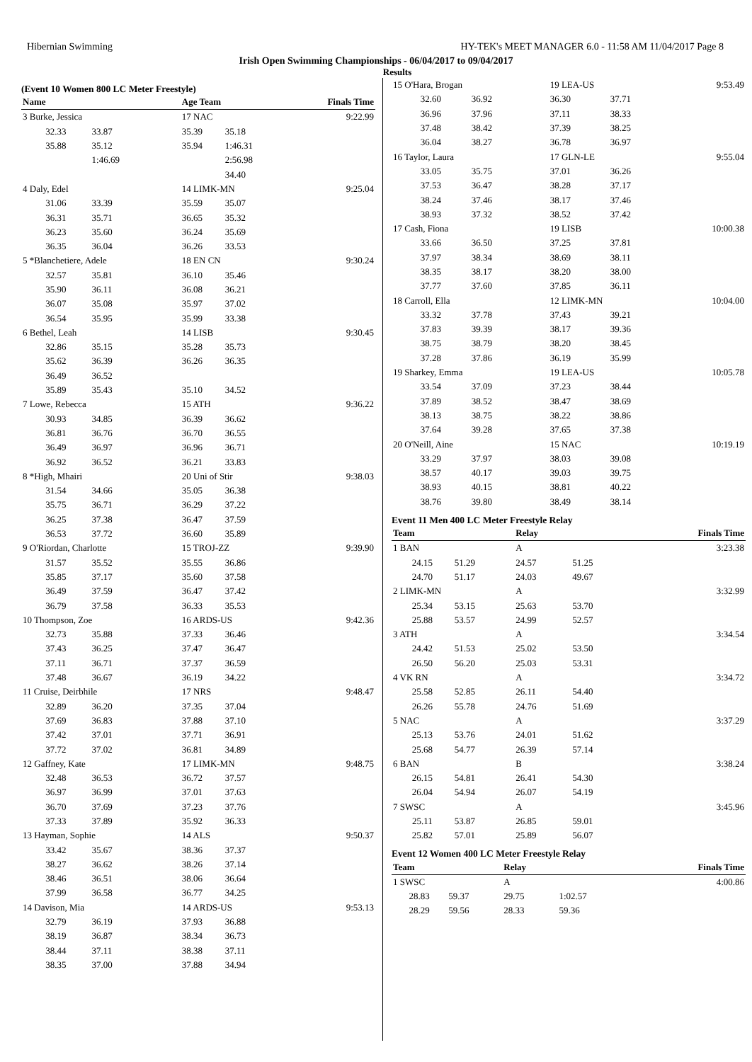Hibernian Swimming HY-TEK's MEET MANAGER 6.0 - 11:58 AM 11/04/2017 Page 8
Irish Open Swimming Championships - 06/04/2017 to 09/04/2017
Results
(Event 10 Women 800 LC Meter Freestyle)
| Name | | Age Team | | | Finals Time |
| --- | --- | --- | --- | --- | --- |
| 3 Burke, Jessica | | 17 NAC | | | 9:22.99 |
| 32.33 | 33.87 | 35.39 | 35.18 | | |
| 35.88 | 35.12 | 35.94 | 1:46.31 | | |
| | 1:46.69 | | 2:56.98 | | |
| | | | 34.40 | | |
| 4 Daly, Edel | | 14 LIMK-MN | | | 9:25.04 |
| 31.06 | 33.39 | 35.59 | 35.07 | | |
| 36.31 | 35.71 | 36.65 | 35.32 | | |
| 36.23 | 35.60 | 36.24 | 35.69 | | |
| 36.35 | 36.04 | 36.26 | 33.53 | | |
| 5 *Blanchetiere, Adele | | 18 EN CN | | | 9:30.24 |
| 32.57 | 35.81 | 36.10 | 35.46 | | |
| 35.90 | 36.11 | 36.08 | 36.21 | | |
| 36.07 | 35.08 | 35.97 | 37.02 | | |
| 36.54 | 35.95 | 35.99 | 33.38 | | |
| 6 Bethel, Leah | | 14 LISB | | | 9:30.45 |
| 32.86 | 35.15 | 35.28 | 35.73 | | |
| 35.62 | 36.39 | 36.26 | 36.35 | | |
| 36.49 | 36.52 | | | | |
| 35.89 | 35.43 | 35.10 | 34.52 | | |
| 7 Lowe, Rebecca | | 15 ATH | | | 9:36.22 |
| 30.93 | 34.85 | 36.39 | 36.62 | | |
| 36.81 | 36.76 | 36.70 | 36.55 | | |
| 36.49 | 36.97 | 36.96 | 36.71 | | |
| 36.92 | 36.52 | 36.21 | 33.83 | | |
| 8 *High, Mhairi | | 20 Uni of Stir | | | 9:38.03 |
| 31.54 | 34.66 | 35.05 | 36.38 | | |
| 35.75 | 36.71 | 36.29 | 37.22 | | |
| 36.25 | 37.38 | 36.47 | 37.59 | | |
| 36.53 | 37.72 | 36.60 | 35.89 | | |
| 9 O'Riordan, Charlotte | | 15 TROJ-ZZ | | | 9:39.90 |
| 31.57 | 35.52 | 35.55 | 36.86 | | |
| 35.85 | 37.17 | 35.60 | 37.58 | | |
| 36.49 | 37.59 | 36.47 | 37.42 | | |
| 36.79 | 37.58 | 36.33 | 35.53 | | |
| 10 Thompson, Zoe | | 16 ARDS-US | | | 9:42.36 |
| 32.73 | 35.88 | 37.33 | 36.46 | | |
| 37.43 | 36.25 | 37.47 | 36.47 | | |
| 37.11 | 36.71 | 37.37 | 36.59 | | |
| 37.48 | 36.67 | 36.19 | 34.22 | | |
| 11 Cruise, Deirbhile | | 17 NRS | | | 9:48.47 |
| 32.89 | 36.20 | 37.35 | 37.04 | | |
| 37.69 | 36.83 | 37.88 | 37.10 | | |
| 37.42 | 37.01 | 37.71 | 36.91 | | |
| 37.72 | 37.02 | 36.81 | 34.89 | | |
| 12 Gaffney, Kate | | 17 LIMK-MN | | | 9:48.75 |
| 32.48 | 36.53 | 36.72 | 37.57 | | |
| 36.97 | 36.99 | 37.01 | 37.63 | | |
| 36.70 | 37.69 | 37.23 | 37.76 | | |
| 37.33 | 37.89 | 35.92 | 36.33 | | |
| 13 Hayman, Sophie | | 14 ALS | | | 9:50.37 |
| 33.42 | 35.67 | 38.36 | 37.37 | | |
| 38.27 | 36.62 | 38.26 | 37.14 | | |
| 38.46 | 36.51 | 38.06 | 36.64 | | |
| 37.99 | 36.58 | 36.77 | 34.25 | | |
| 14 Davison, Mia | | 14 ARDS-US | | | 9:53.13 |
| 32.79 | 36.19 | 37.93 | 36.88 | | |
| 38.19 | 36.87 | 38.34 | 36.73 | | |
| 38.44 | 37.11 | 38.38 | 37.11 | | |
| 38.35 | 37.00 | 37.88 | 34.94 | | |
| 15 O'Hara, Brogan | | 19 LEA-US | | 9:53.49 |
| 32.60 | 36.92 | 36.30 | 37.71 | |
| 36.96 | 37.96 | 37.11 | 38.33 | |
| 37.48 | 38.42 | 37.39 | 38.25 | |
| 36.04 | 38.27 | 36.78 | 36.97 | |
| 16 Taylor, Laura | | 17 GLN-LE | | 9:55.04 |
| 33.05 | 35.75 | 37.01 | 36.26 | |
| 37.53 | 36.47 | 38.28 | 37.17 | |
| 38.24 | 37.46 | 38.17 | 37.46 | |
| 38.93 | 37.32 | 38.52 | 37.42 | |
| 17 Cash, Fiona | | 19 LISB | | 10:00.38 |
| 33.66 | 36.50 | 37.25 | 37.81 | |
| 37.97 | 38.34 | 38.69 | 38.11 | |
| 38.35 | 38.17 | 38.20 | 38.00 | |
| 37.77 | 37.60 | 37.85 | 36.11 | |
| 18 Carroll, Ella | | 12 LIMK-MN | | 10:04.00 |
| 33.32 | 37.78 | 37.43 | 39.21 | |
| 37.83 | 39.39 | 38.17 | 39.36 | |
| 38.75 | 38.79 | 38.20 | 38.45 | |
| 37.28 | 37.86 | 36.19 | 35.99 | |
| 19 Sharkey, Emma | | 19 LEA-US | | 10:05.78 |
| 33.54 | 37.09 | 37.23 | 38.44 | |
| 37.89 | 38.52 | 38.47 | 38.69 | |
| 38.13 | 38.75 | 38.22 | 38.86 | |
| 37.64 | 39.28 | 37.65 | 37.38 | |
| 20 O'Neill, Aine | | 15 NAC | | 10:19.19 |
| 33.29 | 37.97 | 38.03 | 39.08 | |
| 38.57 | 40.17 | 39.03 | 39.75 | |
| 38.93 | 40.15 | 38.81 | 40.22 | |
| 38.76 | 39.80 | 38.49 | 38.14 | |
Event 11 Men 400 LC Meter Freestyle Relay
| Team | | Relay | | Finals Time |
| --- | --- | --- | --- | --- |
| 1 BAN | | A | | 3:23.38 |
| 24.15 | 51.29 | 24.57 | 51.25 | |
| 24.70 | 51.17 | 24.03 | 49.67 | |
| 2 LIMK-MN | | A | | 3:32.99 |
| 25.34 | 53.15 | 25.63 | 53.70 | |
| 25.88 | 53.57 | 24.99 | 52.57 | |
| 3 ATH | | A | | 3:34.54 |
| 24.42 | 51.53 | 25.02 | 53.50 | |
| 26.50 | 56.20 | 25.03 | 53.31 | |
| 4 VK RN | | A | | 3:34.72 |
| 25.58 | 52.85 | 26.11 | 54.40 | |
| 26.26 | 55.78 | 24.76 | 51.69 | |
| 5 NAC | | A | | 3:37.29 |
| 25.13 | 53.76 | 24.01 | 51.62 | |
| 25.68 | 54.77 | 26.39 | 57.14 | |
| 6 BAN | | B | | 3:38.24 |
| 26.15 | 54.81 | 26.41 | 54.30 | |
| 26.04 | 54.94 | 26.07 | 54.19 | |
| 7 SWSC | | A | | 3:45.96 |
| 25.11 | 53.87 | 26.85 | 59.01 | |
| 25.82 | 57.01 | 25.89 | 56.07 | |
Event 12 Women 400 LC Meter Freestyle Relay
| Team | | Relay | | Finals Time |
| --- | --- | --- | --- | --- |
| 1 SWSC | | A | | 4:00.86 |
| 28.83 | 59.37 | 29.75 | 1:02.57 | |
| 28.29 | 59.56 | 28.33 | 59.36 | |